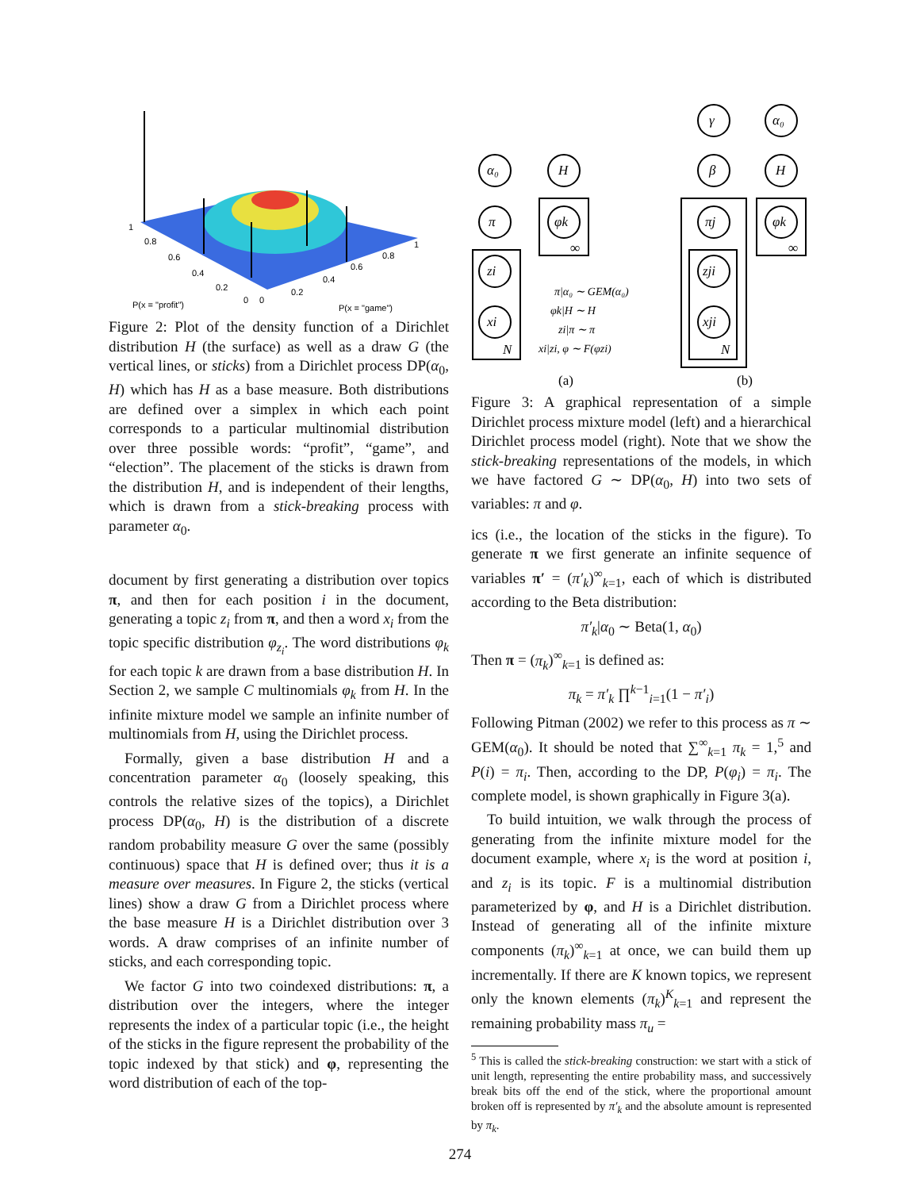1
0.8
0.6
0.4
0.2
P(x = "profit")
0
0
0.2
0.4
0.6
0.8
1
P(x = "game")
Figure 2: Plot of the density function of a Dirichlet distribution H (the surface) as well as a draw G (the vertical lines, or sticks) from a Dirichlet process DP(α<sub>0</sub>, H) which has H as a base measure. Both distributions are defined over a simplex in which each point corresponds to a particular multinomial distribution over three possible words: “profit”, “game”, and “election”. The placement of the sticks is drawn from the distribution H, and is independent of their lengths, which is drawn from a stick-breaking process with parameter α<sub>0</sub>.
document by first generating a distribution over topics π, and then for each position i in the document, generating a topic z<sub>i</sub> from π, and then a word x<sub>i</sub> from the topic specific distribution φ<sub>z<sub>i</sub></sub>. The word distributions φ<sub>k</sub> for each topic k are drawn from a base distribution H. In Section 2, we sample C multinomials φ<sub>k</sub> from H. In the infinite mixture model we sample an infinite number of multinomials from H, using the Dirichlet process.
Formally, given a base distribution H and a concentration parameter α<sub>0</sub> (loosely speaking, this controls the relative sizes of the topics), a Dirichlet process DP(α<sub>0</sub>, H) is the distribution of a discrete random probability measure G over the same (possibly continuous) space that H is defined over; thus it is a measure over measures. In Figure 2, the sticks (vertical lines) show a draw G from a Dirichlet process where the base measure H is a Dirichlet distribution over 3 words. A draw comprises of an infinite number of sticks, and each corresponding topic.
We factor G into two coindexed distributions: π, a distribution over the integers, where the integer represents the index of a particular topic (i.e., the height of the sticks in the figure represent the probability of the topic indexed by that stick) and φ, representing the word distribution of each of the top-
α₀
H
π
φk
zi
xi
N
∞
γ
α₀
β
H
πj
φk
zji
xji
N
∞
π|α₀ ∼ GEM(α₀)
φk|H ∼ H
zi|π ∼ π
xi|zi, φ ∼ F(φzi)
(a)
(b)
Figure 3: A graphical representation of a simple Dirichlet process mixture model (left) and a hierarchical Dirichlet process model (right). Note that we show the stick-breaking representations of the models, in which we have factored G ∼ DP(α<sub>0</sub>, H) into two sets of variables: π and φ.
ics (i.e., the location of the sticks in the figure). To generate π we first generate an infinite sequence of variables π′ = (π′<sub>k</sub>)<sup>∞</sup><sub>k=1</sub>, each of which is distributed according to the Beta distribution:
π′<sub>k</sub>|α<sub>0</sub> ∼ Beta(1, α<sub>0</sub>)
Then π = (π<sub>k</sub>)<sup>∞</sup><sub>k=1</sub> is defined as:
π<sub>k</sub> = π′<sub>k</sub> ∏<sup>k−1</sup><sub>i=1</sub>(1 − π′<sub>i</sub>)
Following Pitman (2002) we refer to this process as π ∼ GEM(α<sub>0</sub>). It should be noted that ∑<sup>∞</sup><sub>k=1</sub> π<sub>k</sub> = 1,<sup>5</sup> and P(i) = π<sub>i</sub>. Then, according to the DP, P(φ<sub>i</sub>) = π<sub>i</sub>. The complete model, is shown graphically in Figure 3(a).
To build intuition, we walk through the process of generating from the infinite mixture model for the document example, where x<sub>i</sub> is the word at position i, and z<sub>i</sub> is its topic. F is a multinomial distribution parameterized by φ, and H is a Dirichlet distribution. Instead of generating all of the infinite mixture components (π<sub>k</sub>)<sup>∞</sup><sub>k=1</sub> at once, we can build them up incrementally. If there are K known topics, we represent only the known elements (π<sub>k</sub>)<sup>K</sup><sub>k=1</sub> and represent the remaining probability mass π<sub>u</sub> =
<sup>5</sup> This is called the stick-breaking construction: we start with a stick of unit length, representing the entire probability mass, and successively break bits off the end of the stick, where the proportional amount broken off is represented by π′<sub>k</sub> and the absolute amount is represented by π<sub>k</sub>.
274